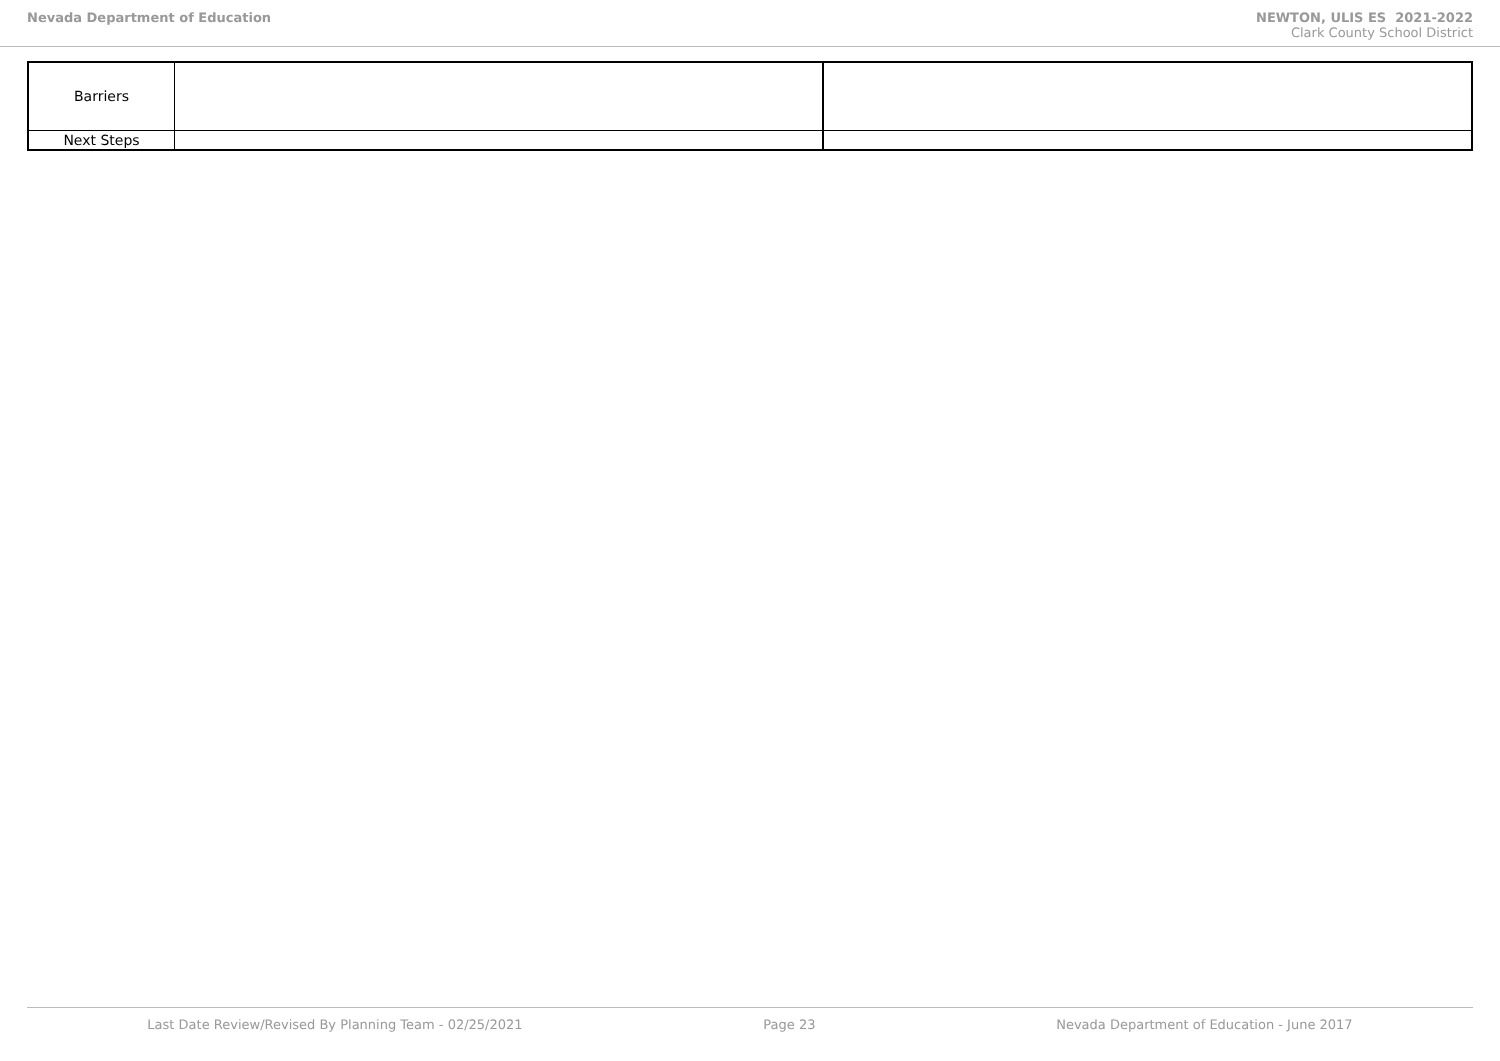Nevada Department of Education NEWTON, ULIS ES 2021-2022
Clark County School District
| Barriers | | |
| Next Steps | | |
Last Date Review/Revised By Planning Team - 02/25/2021 Page 23 Nevada Department of Education - June 2017